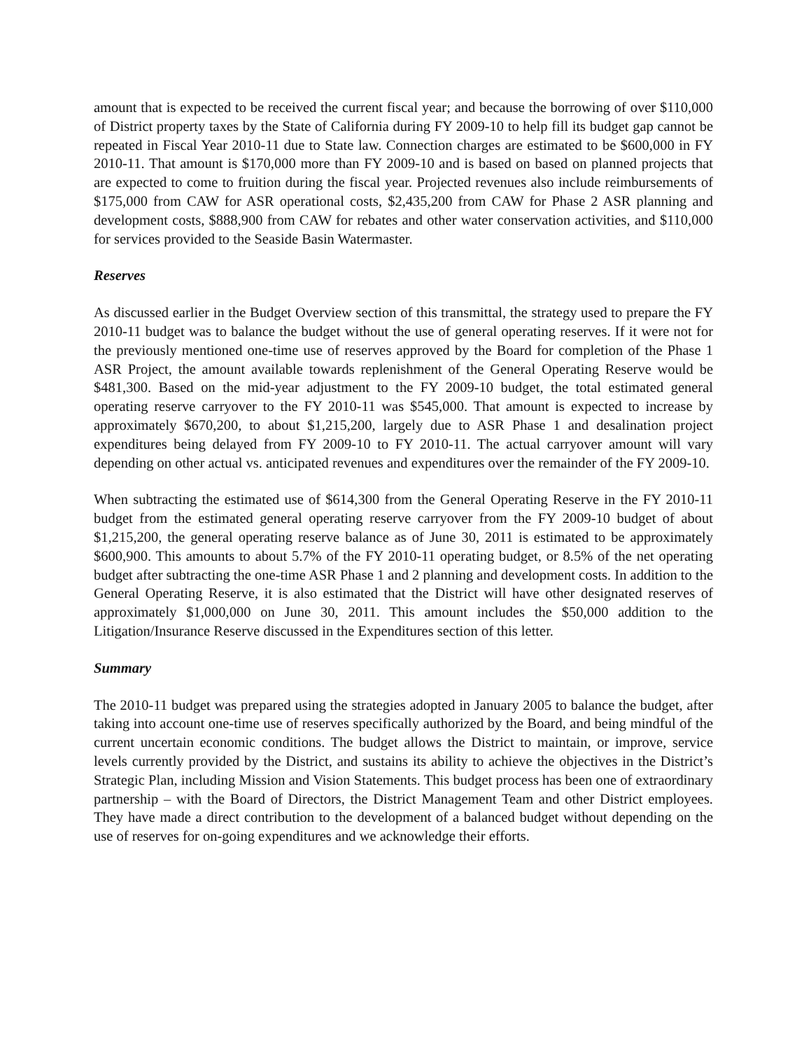amount that is expected to be received the current fiscal year; and because the borrowing of over $110,000 of District property taxes by the State of California during FY 2009-10 to help fill its budget gap cannot be repeated in Fiscal Year 2010-11 due to State law. Connection charges are estimated to be $600,000 in FY 2010-11. That amount is $170,000 more than FY 2009-10 and is based on based on planned projects that are expected to come to fruition during the fiscal year. Projected revenues also include reimbursements of $175,000 from CAW for ASR operational costs, $2,435,200 from CAW for Phase 2 ASR planning and development costs, $888,900 from CAW for rebates and other water conservation activities, and $110,000 for services provided to the Seaside Basin Watermaster.
Reserves
As discussed earlier in the Budget Overview section of this transmittal, the strategy used to prepare the FY 2010-11 budget was to balance the budget without the use of general operating reserves. If it were not for the previously mentioned one-time use of reserves approved by the Board for completion of the Phase 1 ASR Project, the amount available towards replenishment of the General Operating Reserve would be $481,300. Based on the mid-year adjustment to the FY 2009-10 budget, the total estimated general operating reserve carryover to the FY 2010-11 was $545,000. That amount is expected to increase by approximately $670,200, to about $1,215,200, largely due to ASR Phase 1 and desalination project expenditures being delayed from FY 2009-10 to FY 2010-11. The actual carryover amount will vary depending on other actual vs. anticipated revenues and expenditures over the remainder of the FY 2009-10.
When subtracting the estimated use of $614,300 from the General Operating Reserve in the FY 2010-11 budget from the estimated general operating reserve carryover from the FY 2009-10 budget of about $1,215,200, the general operating reserve balance as of June 30, 2011 is estimated to be approximately $600,900. This amounts to about 5.7% of the FY 2010-11 operating budget, or 8.5% of the net operating budget after subtracting the one-time ASR Phase 1 and 2 planning and development costs. In addition to the General Operating Reserve, it is also estimated that the District will have other designated reserves of approximately $1,000,000 on June 30, 2011. This amount includes the $50,000 addition to the Litigation/Insurance Reserve discussed in the Expenditures section of this letter.
Summary
The 2010-11 budget was prepared using the strategies adopted in January 2005 to balance the budget, after taking into account one-time use of reserves specifically authorized by the Board, and being mindful of the current uncertain economic conditions. The budget allows the District to maintain, or improve, service levels currently provided by the District, and sustains its ability to achieve the objectives in the District’s Strategic Plan, including Mission and Vision Statements. This budget process has been one of extraordinary partnership – with the Board of Directors, the District Management Team and other District employees. They have made a direct contribution to the development of a balanced budget without depending on the use of reserves for on-going expenditures and we acknowledge their efforts.